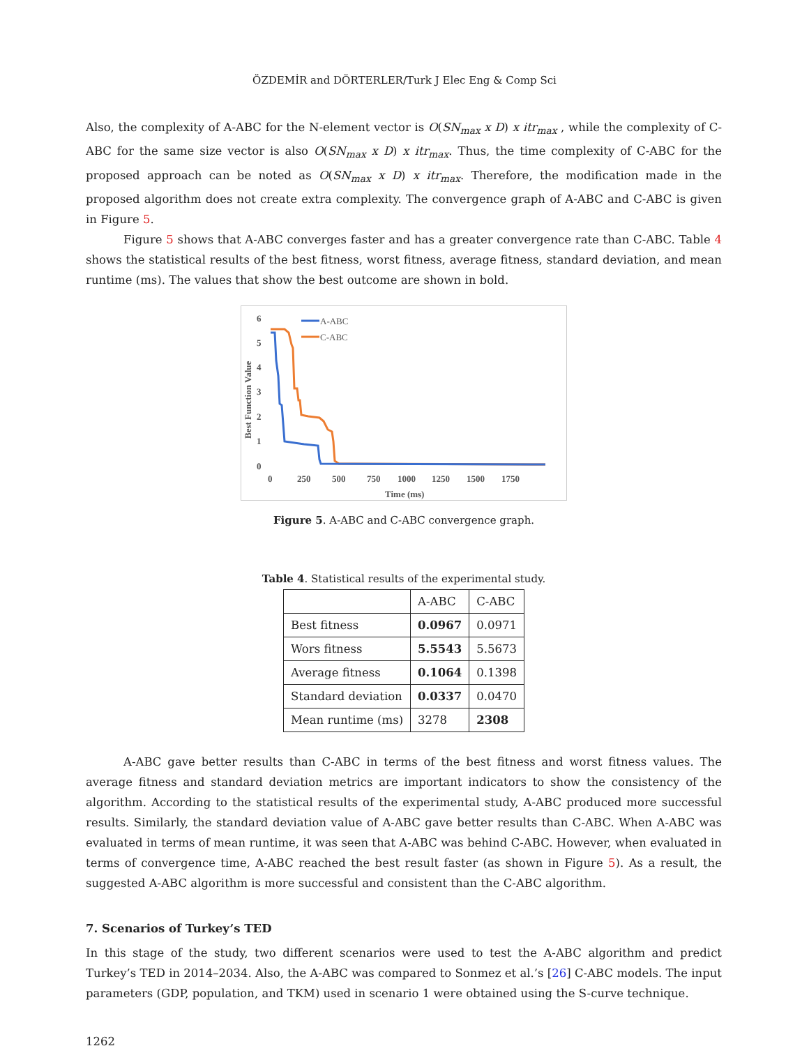ÖZDEMİR and DÖRTERLER/Turk J Elec Eng & Comp Sci
Also, the complexity of A-ABC for the N-element vector is O(SN<sub>max</sub> x D) x itr<sub>max</sub> , while the complexity of C-ABC for the same size vector is also O(SN<sub>max</sub> x D) x itr<sub>max</sub>. Thus, the time complexity of C-ABC for the proposed approach can be noted as O(SN<sub>max</sub> x D) x itr<sub>max</sub>. Therefore, the modification made in the proposed algorithm does not create extra complexity. The convergence graph of A-ABC and C-ABC is given in Figure 5.
Figure 5 shows that A-ABC converges faster and has a greater convergence rate than C-ABC. Table 4 shows the statistical results of the best fitness, worst fitness, average fitness, standard deviation, and mean runtime (ms). The values that show the best outcome are shown in bold.
6
5
4
3
2
1
0
Best Function Value
0
250
500
750
1000
1250
1500
1750
Time (ms)
A-ABC
C-ABC
Figure 5. A-ABC and C-ABC convergence graph.
Table 4. Statistical results of the experimental study.
| | A-ABC | C-ABC |
| --- | --- | --- |
| Best fitness | 0.0967 | 0.0971 |
| Wors fitness | 5.5543 | 5.5673 |
| Average fitness | 0.1064 | 0.1398 |
| Standard deviation | 0.0337 | 0.0470 |
| Mean runtime (ms) | 3278 | 2308 |
A-ABC gave better results than C-ABC in terms of the best fitness and worst fitness values. The average fitness and standard deviation metrics are important indicators to show the consistency of the algorithm. According to the statistical results of the experimental study, A-ABC produced more successful results. Similarly, the standard deviation value of A-ABC gave better results than C-ABC. When A-ABC was evaluated in terms of mean runtime, it was seen that A-ABC was behind C-ABC. However, when evaluated in terms of convergence time, A-ABC reached the best result faster (as shown in Figure 5). As a result, the suggested A-ABC algorithm is more successful and consistent than the C-ABC algorithm.
7. Scenarios of Turkey’s TED
In this stage of the study, two different scenarios were used to test the A-ABC algorithm and predict Turkey’s TED in 2014–2034. Also, the A-ABC was compared to Sonmez et al.’s [26] C-ABC models. The input parameters (GDP, population, and TKM) used in scenario 1 were obtained using the S-curve technique.
1262